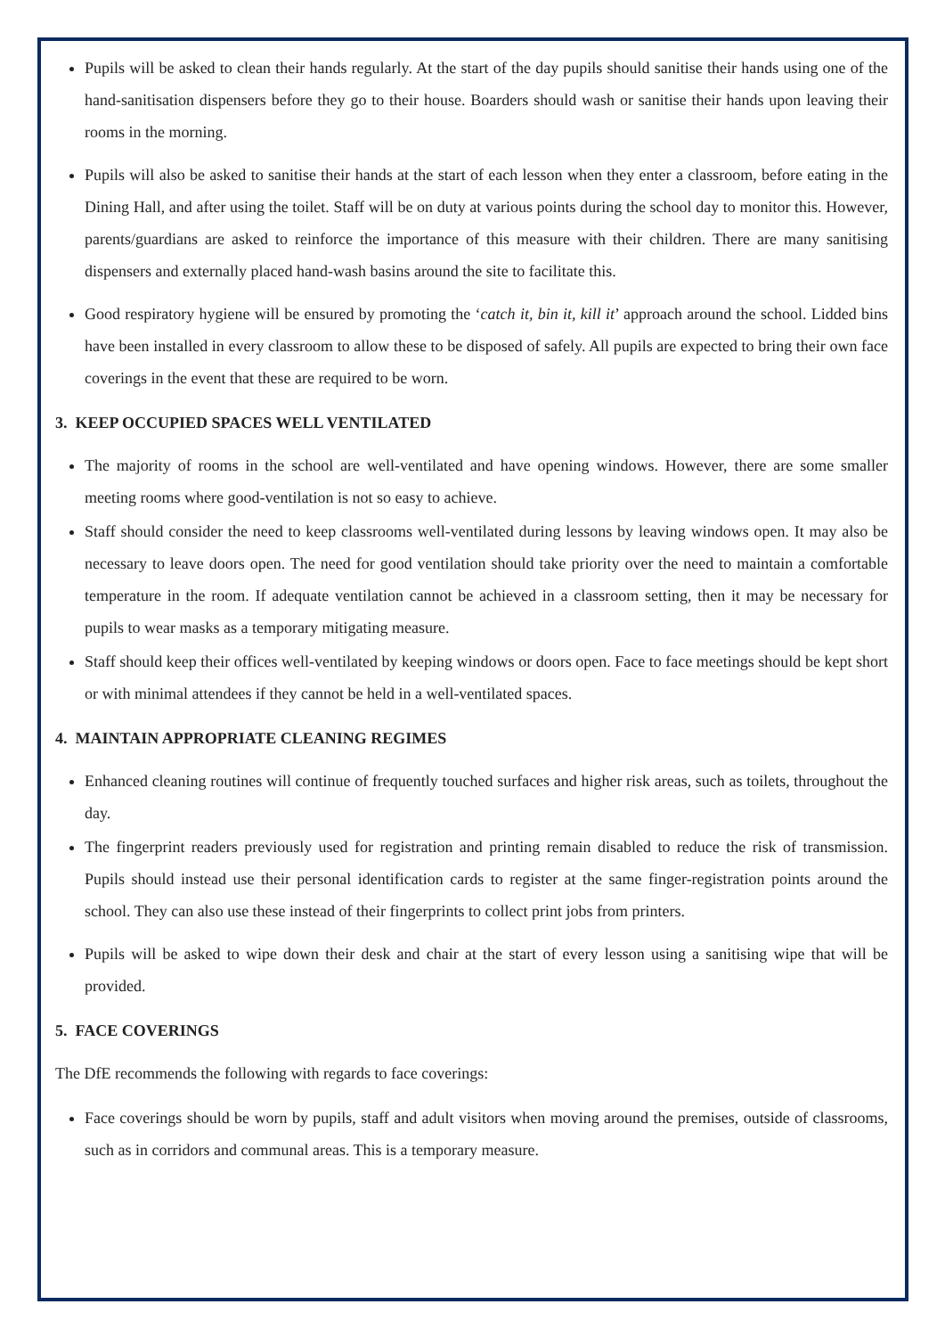Pupils will be asked to clean their hands regularly. At the start of the day pupils should sanitise their hands using one of the hand-sanitisation dispensers before they go to their house. Boarders should wash or sanitise their hands upon leaving their rooms in the morning.
Pupils will also be asked to sanitise their hands at the start of each lesson when they enter a classroom, before eating in the Dining Hall, and after using the toilet. Staff will be on duty at various points during the school day to monitor this. However, parents/guardians are asked to reinforce the importance of this measure with their children. There are many sanitising dispensers and externally placed hand-wash basins around the site to facilitate this.
Good respiratory hygiene will be ensured by promoting the ‘catch it, bin it, kill it’ approach around the school. Lidded bins have been installed in every classroom to allow these to be disposed of safely. All pupils are expected to bring their own face coverings in the event that these are required to be worn.
3. KEEP OCCUPIED SPACES WELL VENTILATED
The majority of rooms in the school are well-ventilated and have opening windows. However, there are some smaller meeting rooms where good-ventilation is not so easy to achieve.
Staff should consider the need to keep classrooms well-ventilated during lessons by leaving windows open. It may also be necessary to leave doors open. The need for good ventilation should take priority over the need to maintain a comfortable temperature in the room. If adequate ventilation cannot be achieved in a classroom setting, then it may be necessary for pupils to wear masks as a temporary mitigating measure.
Staff should keep their offices well-ventilated by keeping windows or doors open. Face to face meetings should be kept short or with minimal attendees if they cannot be held in a well-ventilated spaces.
4. MAINTAIN APPROPRIATE CLEANING REGIMES
Enhanced cleaning routines will continue of frequently touched surfaces and higher risk areas, such as toilets, throughout the day.
The fingerprint readers previously used for registration and printing remain disabled to reduce the risk of transmission. Pupils should instead use their personal identification cards to register at the same finger-registration points around the school. They can also use these instead of their fingerprints to collect print jobs from printers.
Pupils will be asked to wipe down their desk and chair at the start of every lesson using a sanitising wipe that will be provided.
5. FACE COVERINGS
The DfE recommends the following with regards to face coverings:
Face coverings should be worn by pupils, staff and adult visitors when moving around the premises, outside of classrooms, such as in corridors and communal areas. This is a temporary measure.